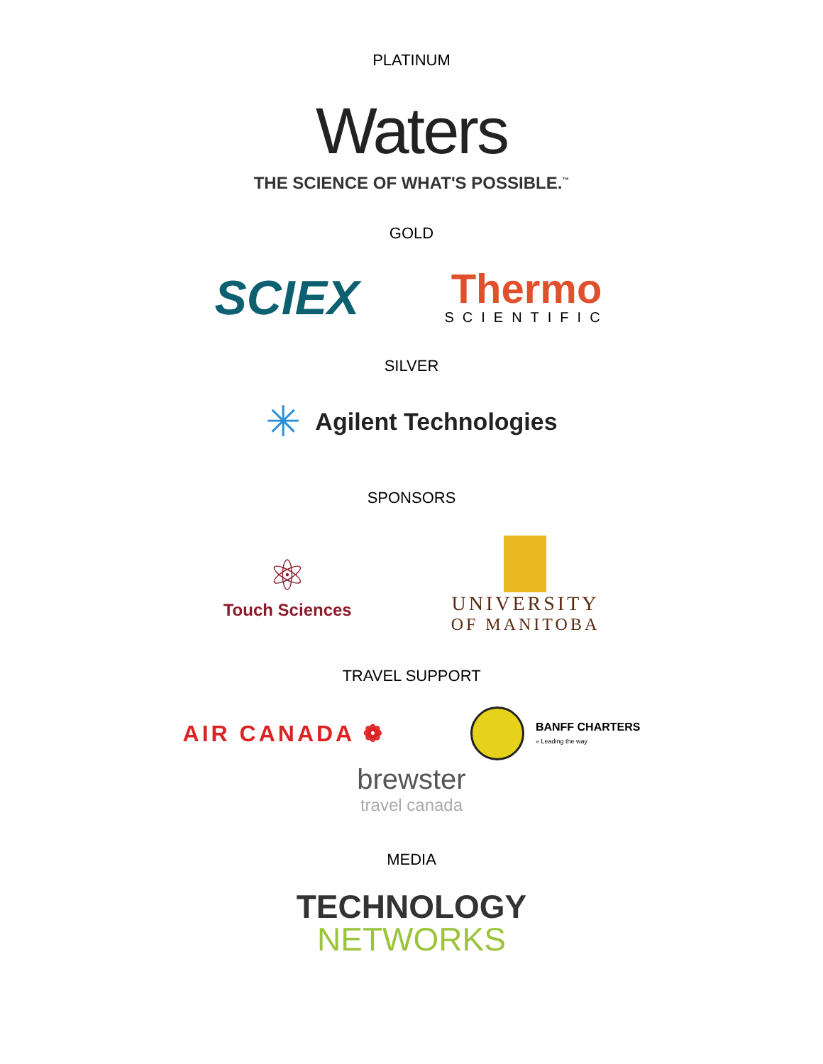PLATINUM
Waters
THE SCIENCE OF WHAT'S POSSIBLE.<sup>™</sup>
GOLD
SCIEX
Thermo
SCIENTIFIC
SILVER
✳
Agilent Technologies
SPONSORS
⚛
Touch Sciences
UNIVERSITY
OF MANITOBA
TRAVEL SUPPORT
AIR CANADA ❁
BANFF CHARTERS
» Leading the way
brewster
travel canada
MEDIA
TECHNOLOGY
NETWORKS